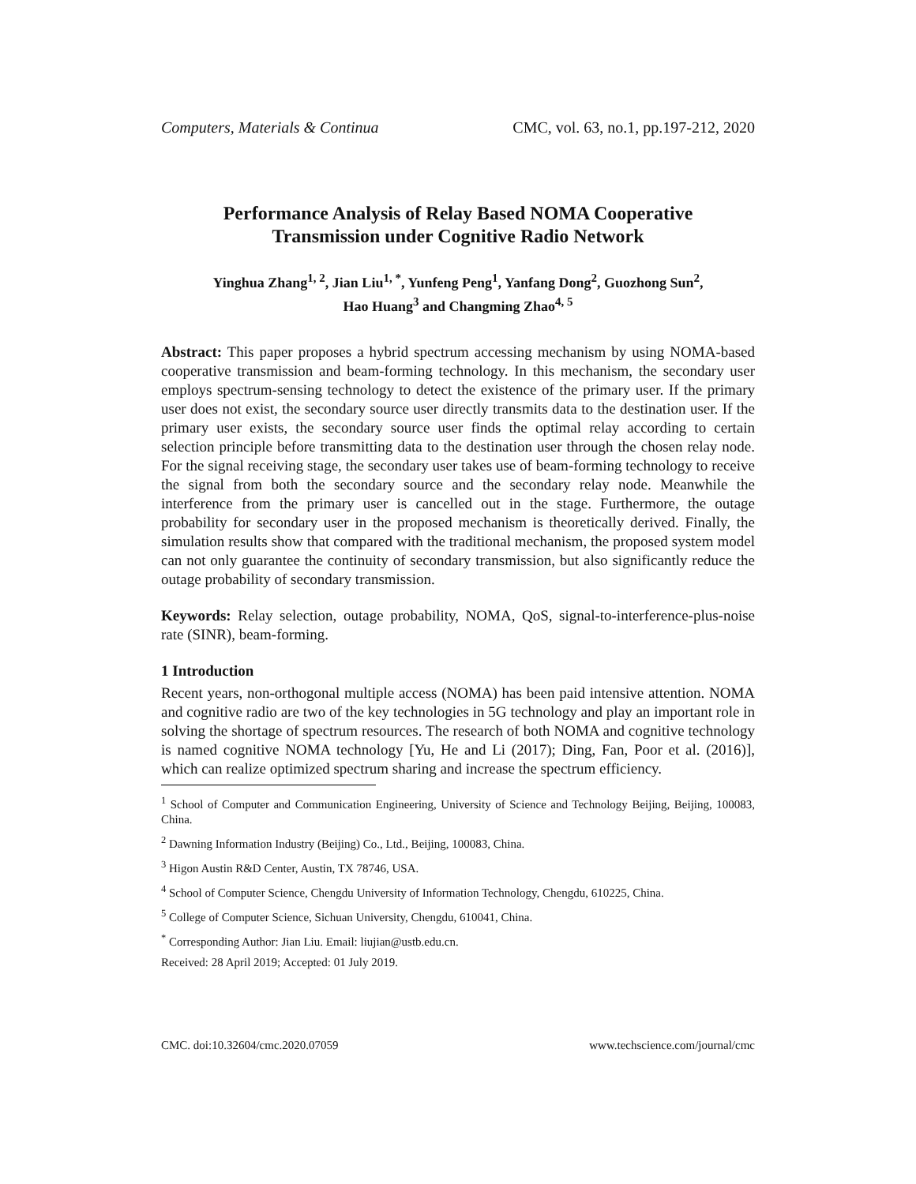Computers, Materials & Continua CMC, vol. 63, no.1, pp.197-212, 2020
Performance Analysis of Relay Based NOMA Cooperative
Transmission under Cognitive Radio Network
Yinghua Zhang<sup>1, 2</sup>, Jian Liu<sup>1, *</sup>, Yunfeng Peng<sup>1</sup>, Yanfang Dong<sup>2</sup>, Guozhong Sun<sup>2</sup>,
Hao Huang<sup>3</sup> and Changming Zhao<sup>4, 5</sup>
Abstract: This paper proposes a hybrid spectrum accessing mechanism by using NOMA-based cooperative transmission and beam-forming technology. In this mechanism, the secondary user employs spectrum-sensing technology to detect the existence of the primary user. If the primary user does not exist, the secondary source user directly transmits data to the destination user. If the primary user exists, the secondary source user finds the optimal relay according to certain selection principle before transmitting data to the destination user through the chosen relay node. For the signal receiving stage, the secondary user takes use of beam-forming technology to receive the signal from both the secondary source and the secondary relay node. Meanwhile the interference from the primary user is cancelled out in the stage. Furthermore, the outage probability for secondary user in the proposed mechanism is theoretically derived. Finally, the simulation results show that compared with the traditional mechanism, the proposed system model can not only guarantee the continuity of secondary transmission, but also significantly reduce the outage probability of secondary transmission.
Keywords: Relay selection, outage probability, NOMA, QoS, signal-to-interference-plus-noise rate (SINR), beam-forming.
1 Introduction
Recent years, non-orthogonal multiple access (NOMA) has been paid intensive attention. NOMA and cognitive radio are two of the key technologies in 5G technology and play an important role in solving the shortage of spectrum resources. The research of both NOMA and cognitive technology is named cognitive NOMA technology [Yu, He and Li (2017); Ding, Fan, Poor et al. (2016)], which can realize optimized spectrum sharing and increase the spectrum efficiency.
<sup>1</sup> School of Computer and Communication Engineering, University of Science and Technology Beijing, Beijing, 100083, China.
<sup>2</sup> Dawning Information Industry (Beijing) Co., Ltd., Beijing, 100083, China.
<sup>3</sup> Higon Austin R&D Center, Austin, TX 78746, USA.
<sup>4</sup> School of Computer Science, Chengdu University of Information Technology, Chengdu, 610225, China.
<sup>5</sup> College of Computer Science, Sichuan University, Chengdu, 610041, China.
<sup>*</sup> Corresponding Author: Jian Liu. Email: liujian@ustb.edu.cn.
Received: 28 April 2019; Accepted: 01 July 2019.
CMC. doi:10.32604/cmc.2020.07059 www.techscience.com/journal/cmc